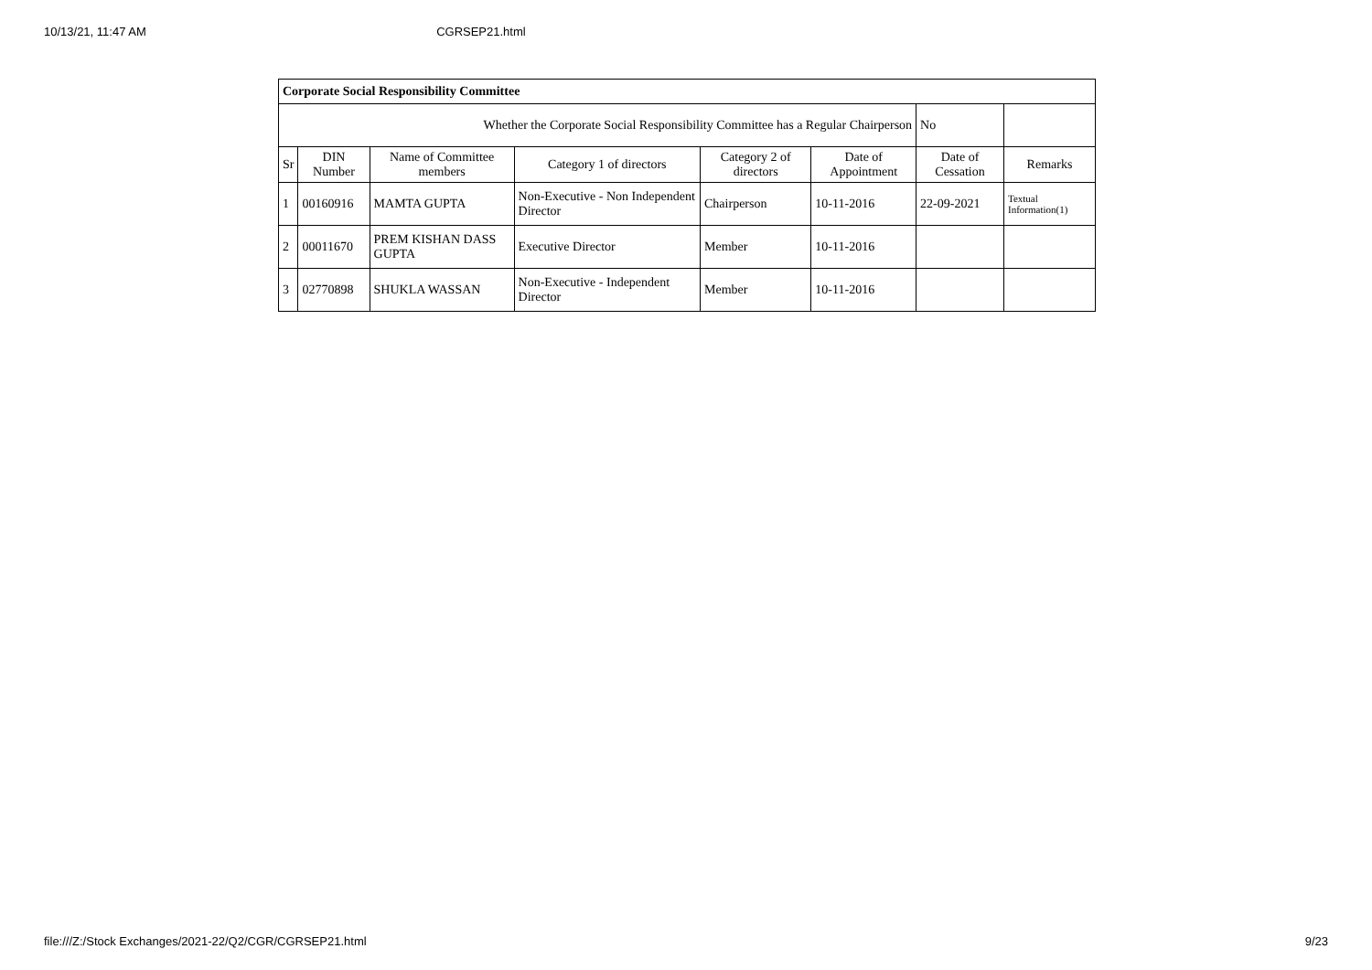10/13/21, 11:47 AM CGRSEP21.html
| Corporate Social Responsibility Committee | | | | | | | |
| Whether the Corporate Social Responsibility Committee has a Regular Chairperson | | | | | | No | |
| Sr | DIN Number | Name of Committee members | Category 1 of directors | Category 2 of directors | Date of Appointment | Date of Cessation | Remarks |
| 1 | 00160916 | MAMTA GUPTA | Non-Executive - Non Independent Director | Chairperson | 10-11-2016 | 22-09-2021 | Textual Information(1) |
| 2 | 00011670 | PREM KISHAN DASS GUPTA | Executive Director | Member | 10-11-2016 | | |
| 3 | 02770898 | SHUKLA WASSAN | Non-Executive - Independent Director | Member | 10-11-2016 | | |
file:///Z:/Stock Exchanges/2021-22/Q2/CGR/CGRSEP21.html 9/23